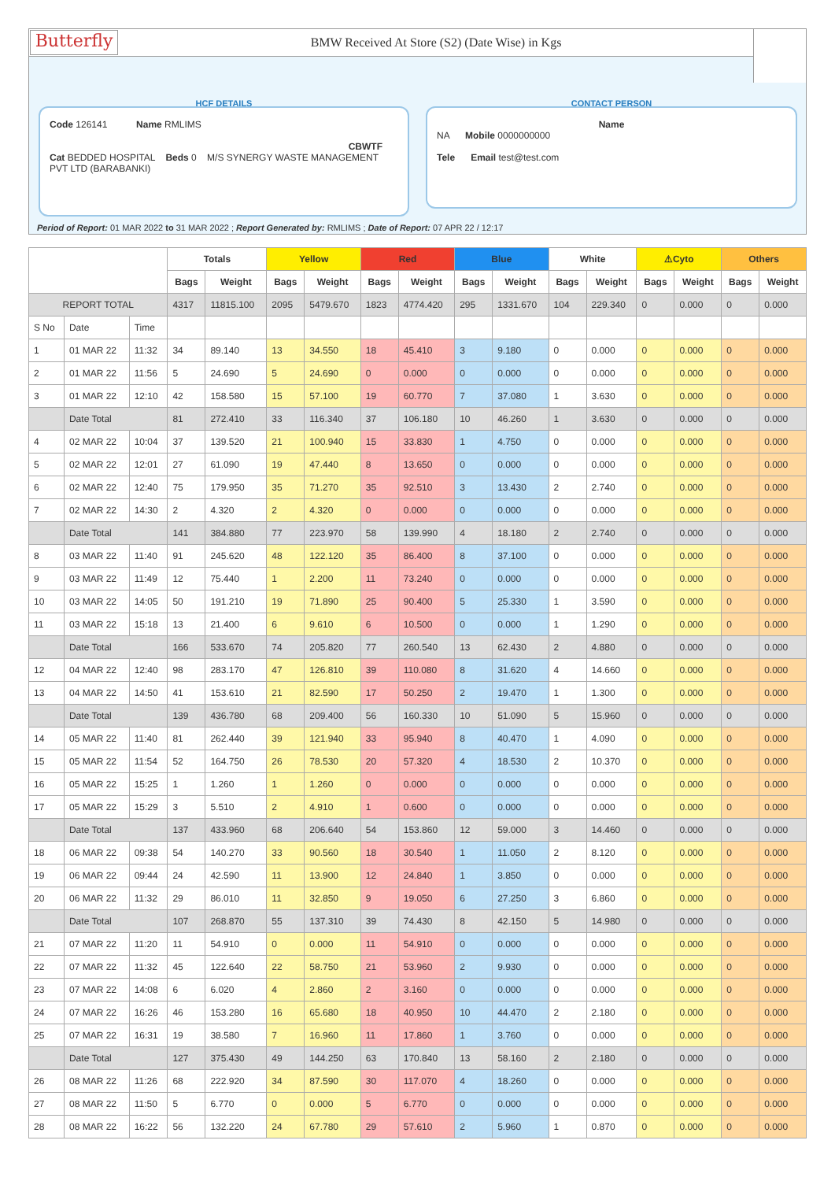Butterfly
BMW Received At Store (S2) (Date Wise) in Kgs
HCF DETAILS
Code 126141 Name RMLIMS
CBWTF
Cat BEDDED HOSPITAL Beds 0 M/S SYNERGY WASTE MANAGEMENT PVT LTD (BARABANKI)
CONTACT PERSON
Name
NA Mobile 0000000000
Tele Email test@test.com
Period of Report: 01 MAR 2022 to 31 MAR 2022 ; Report Generated by: RMLIMS ; Date of Report: 07 APR 22 / 12:17
| | | | Totals | | Yellow | | Red | | Blue | | White | | ⚠Cyto | | Others | |
| --- | --- | --- | --- | --- | --- | --- | --- | --- | --- | --- | --- | --- | --- | --- | --- | --- |
| | | | Bags | Weight | Bags | Weight | Bags | Weight | Bags | Weight | Bags | Weight | Bags | Weight | Bags | Weight |
| REPORT TOTAL | | | 4317 | 11815.100 | 2095 | 5479.670 | 1823 | 4774.420 | 295 | 1331.670 | 104 | 229.340 | 0 | 0.000 | 0 | 0.000 |
| S No | Date | Time | | | | | | | | | | | | | | |
| 1 | 01 MAR 22 | 11:32 | 34 | 89.140 | 13 | 34.550 | 18 | 45.410 | 3 | 9.180 | 0 | 0.000 | 0 | 0.000 | 0 | 0.000 |
| 2 | 01 MAR 22 | 11:56 | 5 | 24.690 | 5 | 24.690 | 0 | 0.000 | 0 | 0.000 | 0 | 0.000 | 0 | 0.000 | 0 | 0.000 |
| 3 | 01 MAR 22 | 12:10 | 42 | 158.580 | 15 | 57.100 | 19 | 60.770 | 7 | 37.080 | 1 | 3.630 | 0 | 0.000 | 0 | 0.000 |
| | Date Total | | 81 | 272.410 | 33 | 116.340 | 37 | 106.180 | 10 | 46.260 | 1 | 3.630 | 0 | 0.000 | 0 | 0.000 |
| 4 | 02 MAR 22 | 10:04 | 37 | 139.520 | 21 | 100.940 | 15 | 33.830 | 1 | 4.750 | 0 | 0.000 | 0 | 0.000 | 0 | 0.000 |
| 5 | 02 MAR 22 | 12:01 | 27 | 61.090 | 19 | 47.440 | 8 | 13.650 | 0 | 0.000 | 0 | 0.000 | 0 | 0.000 | 0 | 0.000 |
| 6 | 02 MAR 22 | 12:40 | 75 | 179.950 | 35 | 71.270 | 35 | 92.510 | 3 | 13.430 | 2 | 2.740 | 0 | 0.000 | 0 | 0.000 |
| 7 | 02 MAR 22 | 14:30 | 2 | 4.320 | 2 | 4.320 | 0 | 0.000 | 0 | 0.000 | 0 | 0.000 | 0 | 0.000 | 0 | 0.000 |
| | Date Total | | 141 | 384.880 | 77 | 223.970 | 58 | 139.990 | 4 | 18.180 | 2 | 2.740 | 0 | 0.000 | 0 | 0.000 |
| 8 | 03 MAR 22 | 11:40 | 91 | 245.620 | 48 | 122.120 | 35 | 86.400 | 8 | 37.100 | 0 | 0.000 | 0 | 0.000 | 0 | 0.000 |
| 9 | 03 MAR 22 | 11:49 | 12 | 75.440 | 1 | 2.200 | 11 | 73.240 | 0 | 0.000 | 0 | 0.000 | 0 | 0.000 | 0 | 0.000 |
| 10 | 03 MAR 22 | 14:05 | 50 | 191.210 | 19 | 71.890 | 25 | 90.400 | 5 | 25.330 | 1 | 3.590 | 0 | 0.000 | 0 | 0.000 |
| 11 | 03 MAR 22 | 15:18 | 13 | 21.400 | 6 | 9.610 | 6 | 10.500 | 0 | 0.000 | 1 | 1.290 | 0 | 0.000 | 0 | 0.000 |
| | Date Total | | 166 | 533.670 | 74 | 205.820 | 77 | 260.540 | 13 | 62.430 | 2 | 4.880 | 0 | 0.000 | 0 | 0.000 |
| 12 | 04 MAR 22 | 12:40 | 98 | 283.170 | 47 | 126.810 | 39 | 110.080 | 8 | 31.620 | 4 | 14.660 | 0 | 0.000 | 0 | 0.000 |
| 13 | 04 MAR 22 | 14:50 | 41 | 153.610 | 21 | 82.590 | 17 | 50.250 | 2 | 19.470 | 1 | 1.300 | 0 | 0.000 | 0 | 0.000 |
| | Date Total | | 139 | 436.780 | 68 | 209.400 | 56 | 160.330 | 10 | 51.090 | 5 | 15.960 | 0 | 0.000 | 0 | 0.000 |
| 14 | 05 MAR 22 | 11:40 | 81 | 262.440 | 39 | 121.940 | 33 | 95.940 | 8 | 40.470 | 1 | 4.090 | 0 | 0.000 | 0 | 0.000 |
| 15 | 05 MAR 22 | 11:54 | 52 | 164.750 | 26 | 78.530 | 20 | 57.320 | 4 | 18.530 | 2 | 10.370 | 0 | 0.000 | 0 | 0.000 |
| 16 | 05 MAR 22 | 15:25 | 1 | 1.260 | 1 | 1.260 | 0 | 0.000 | 0 | 0.000 | 0 | 0.000 | 0 | 0.000 | 0 | 0.000 |
| 17 | 05 MAR 22 | 15:29 | 3 | 5.510 | 2 | 4.910 | 1 | 0.600 | 0 | 0.000 | 0 | 0.000 | 0 | 0.000 | 0 | 0.000 |
| | Date Total | | 137 | 433.960 | 68 | 206.640 | 54 | 153.860 | 12 | 59.000 | 3 | 14.460 | 0 | 0.000 | 0 | 0.000 |
| 18 | 06 MAR 22 | 09:38 | 54 | 140.270 | 33 | 90.560 | 18 | 30.540 | 1 | 11.050 | 2 | 8.120 | 0 | 0.000 | 0 | 0.000 |
| 19 | 06 MAR 22 | 09:44 | 24 | 42.590 | 11 | 13.900 | 12 | 24.840 | 1 | 3.850 | 0 | 0.000 | 0 | 0.000 | 0 | 0.000 |
| 20 | 06 MAR 22 | 11:32 | 29 | 86.010 | 11 | 32.850 | 9 | 19.050 | 6 | 27.250 | 3 | 6.860 | 0 | 0.000 | 0 | 0.000 |
| | Date Total | | 107 | 268.870 | 55 | 137.310 | 39 | 74.430 | 8 | 42.150 | 5 | 14.980 | 0 | 0.000 | 0 | 0.000 |
| 21 | 07 MAR 22 | 11:20 | 11 | 54.910 | 0 | 0.000 | 11 | 54.910 | 0 | 0.000 | 0 | 0.000 | 0 | 0.000 | 0 | 0.000 |
| 22 | 07 MAR 22 | 11:32 | 45 | 122.640 | 22 | 58.750 | 21 | 53.960 | 2 | 9.930 | 0 | 0.000 | 0 | 0.000 | 0 | 0.000 |
| 23 | 07 MAR 22 | 14:08 | 6 | 6.020 | 4 | 2.860 | 2 | 3.160 | 0 | 0.000 | 0 | 0.000 | 0 | 0.000 | 0 | 0.000 |
| 24 | 07 MAR 22 | 16:26 | 46 | 153.280 | 16 | 65.680 | 18 | 40.950 | 10 | 44.470 | 2 | 2.180 | 0 | 0.000 | 0 | 0.000 |
| 25 | 07 MAR 22 | 16:31 | 19 | 38.580 | 7 | 16.960 | 11 | 17.860 | 1 | 3.760 | 0 | 0.000 | 0 | 0.000 | 0 | 0.000 |
| | Date Total | | 127 | 375.430 | 49 | 144.250 | 63 | 170.840 | 13 | 58.160 | 2 | 2.180 | 0 | 0.000 | 0 | 0.000 |
| 26 | 08 MAR 22 | 11:26 | 68 | 222.920 | 34 | 87.590 | 30 | 117.070 | 4 | 18.260 | 0 | 0.000 | 0 | 0.000 | 0 | 0.000 |
| 27 | 08 MAR 22 | 11:50 | 5 | 6.770 | 0 | 0.000 | 5 | 6.770 | 0 | 0.000 | 0 | 0.000 | 0 | 0.000 | 0 | 0.000 |
| 28 | 08 MAR 22 | 16:22 | 56 | 132.220 | 24 | 67.780 | 29 | 57.610 | 2 | 5.960 | 1 | 0.870 | 0 | 0.000 | 0 | 0.000 |